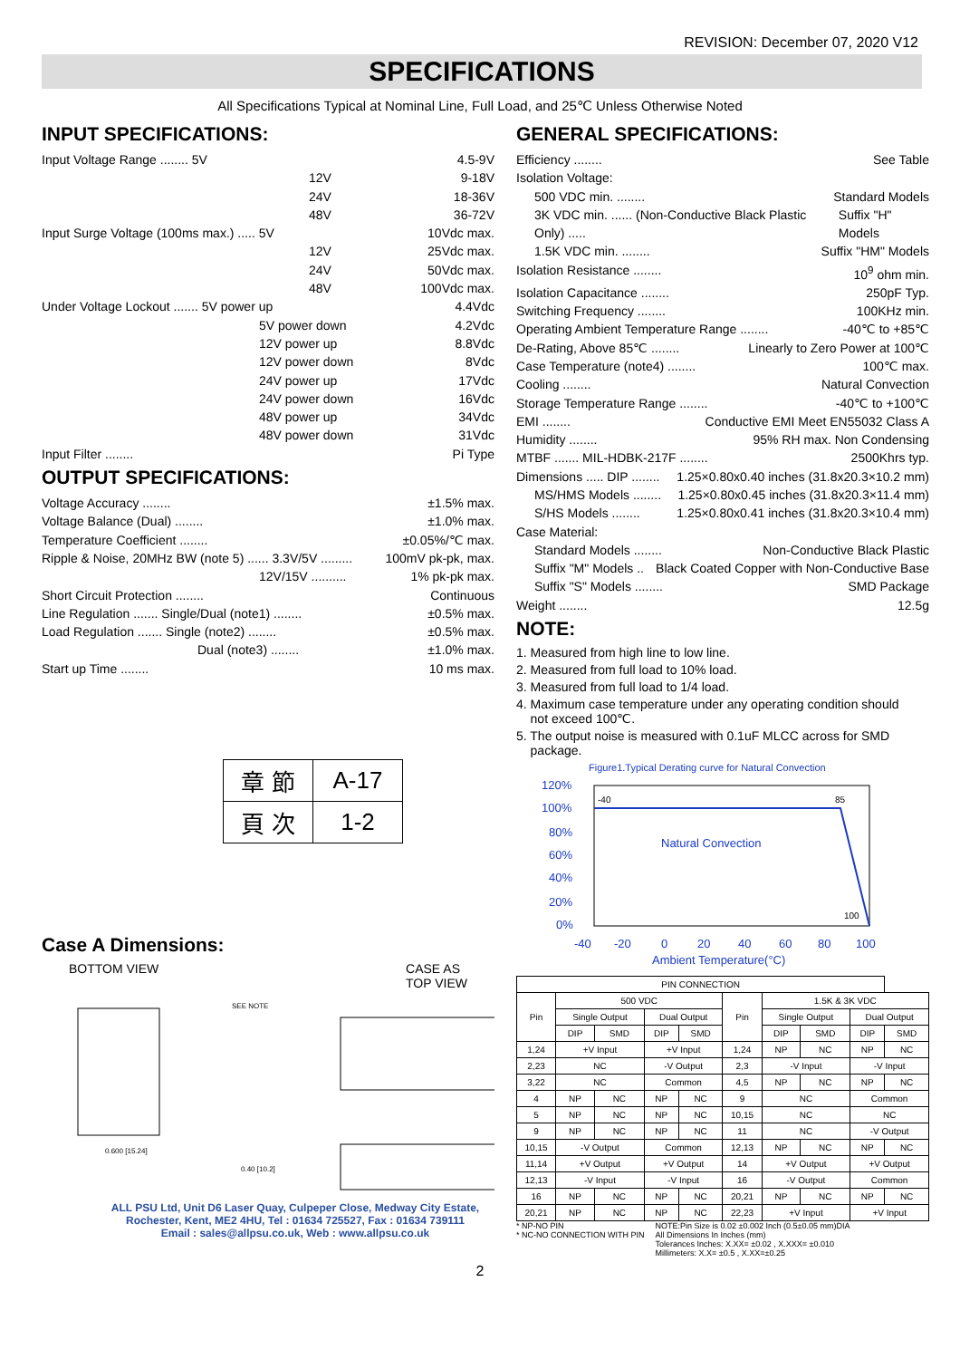REVISION: December 07, 2020 V12
SPECIFICATIONS
All Specifications Typical at Nominal Line, Full Load, and 25℃ Unless Otherwise Noted
INPUT SPECIFICATIONS:
Input Voltage Range ........ 5V 4.5-9V
12V 9-18V
24V 18-36V
48V 36-72V
Input Surge Voltage (100ms max.) ..... 5V 10Vdc max.
12V 25Vdc max.
24V 50Vdc max.
48V 100Vdc max.
Under Voltage Lockout ....... 5V power up 4.4Vdc
5V power down 4.2Vdc
12V power up 8.8Vdc
12V power down 8Vdc
24V power up 17Vdc
24V power down 16Vdc
48V power up 34Vdc
48V power down 31Vdc
Input Filter ........ Pi Type
OUTPUT SPECIFICATIONS:
Voltage Accuracy ........ ±1.5% max.
Voltage Balance (Dual) ........ ±1.0% max.
Temperature Coefficient ........ ±0.05%/℃ max.
Ripple & Noise, 20MHz BW (note 5) ...... 3.3V/5V ......... 100mV pk-pk, max.
12V/15V .......... 1% pk-pk max.
Short Circuit Protection ........ Continuous
Line Regulation ....... Single/Dual (note1) ........ ±0.5% max.
Load Regulation ....... Single (note2) ........ ±0.5% max.
Dual (note3) ........ ±1.0% max.
Start up Time ........ 10 ms max.
| 章 節 | A-17 |
| 頁 次 | 1-2 |
Case A Dimensions:
BOTTOM VIEW CASE AS
TOP VIEW
SEE NOTE
0.600 [15.24]
0.40 [10.2]
ALL PSU Ltd, Unit D6 Laser Quay, Culpeper Close, Medway City Estate,
Rochester, Kent, ME2 4HU, Tel : 01634 725527, Fax : 01634 739111
Email : sales@allpsu.co.uk, Web : www.allpsu.co.uk
GENERAL SPECIFICATIONS:
Efficiency ........ See Table
Isolation Voltage:
500 VDC min. ........ Standard Models
3K VDC min. ...... (Non-Conductive Black Plastic Only) ..... Suffix "H" Models
1.5K VDC min. ........ Suffix "HM" Models
Isolation Resistance ........ 10<sup>9</sup> ohm min.
Isolation Capacitance ........ 250pF Typ.
Switching Frequency ........ 100KHz min.
Operating Ambient Temperature Range ........ -40℃ to +85℃
De-Rating, Above 85℃ ........ Linearly to Zero Power at 100℃
Case Temperature (note4) ........ 100℃ max.
Cooling ........ Natural Convection
Storage Temperature Range ........ -40℃ to +100℃
EMI ........ Conductive EMI Meet EN55032 Class A
Humidity ........ 95% RH max. Non Condensing
MTBF ....... MIL-HDBK-217F ........ 2500Khrs typ.
Dimensions ..... DIP ........ 1.25×0.80x0.40 inches (31.8x20.3×10.2 mm)
MS/HMS Models ........ 1.25×0.80x0.45 inches (31.8x20.3×11.4 mm)
S/HS Models ........ 1.25×0.80x0.41 inches (31.8x20.3×10.4 mm)
Case Material:
Standard Models ........ Non-Conductive Black Plastic
Suffix "M" Models .. Black Coated Copper with Non-Conductive Base
Suffix "S" Models ........ SMD Package
Weight ........ 12.5g
NOTE:
1. Measured from high line to low line.
2. Measured from full load to 10% load.
3. Measured from full load to 1/4 load.
4. Maximum case temperature under any operating condition should
not exceed 100℃.
5. The output noise is measured with 0.1uF MLCC across for SMD
package.
Figure1.Typical Derating curve for Natural Convection
120%
100%
80%
60%
40%
20%
0%
-40
-20
0
20
40
60
80
100
Ambient Temperature(°C)
Natural Convection
-40
85
100
| PIN CONNECTION | | | | | | | | | |
| --- | --- | --- | --- | --- | --- | --- | --- | --- | --- |
| Pin | 500 VDC | | | | Pin | 1.5K & 3K VDC | | | |
| | Single Output | | Dual Output | | | Single Output | | Dual Output | |
| | DIP | SMD | DIP | SMD | | DIP | SMD | DIP | SMD |
| 1,24 | +V Input | | +V Input | | 1,24 | NP | NC | NP | NC |
| 2,23 | NC | | -V Output | | 2,3 | -V Input | | -V Input | |
| 3,22 | NC | | Common | | 4,5 | NP | NC | NP | NC |
| 4 | NP | NC | NP | NC | 9 | NC | | Common | |
| 5 | NP | NC | NP | NC | 10,15 | NC | | NC | |
| 9 | NP | NC | NP | NC | 11 | NC | | -V Output | |
| 10,15 | -V Output | | Common | | 12,13 | NP | NC | NP | NC |
| 11,14 | +V Output | | +V Output | | 14 | +V Output | | +V Output | |
| 12,13 | -V Input | | -V Input | | 16 | -V Output | | Common | |
| 16 | NP | NC | NP | NC | 20,21 | NP | NC | NP | NC |
| 20,21 | NP | NC | NP | NC | 22,23 | +V Input | | +V Input | |
* NP-NO PIN
* NC-NO CONNECTION WITH PIN
NOTE:Pin Size is 0.02 ±0.002 Inch (0.5±0.05 mm)DIA
All Dimensions In Inches (mm)
Tolerances Inches: X.XX= ±0.02 , X.XXX= ±0.010
Millimeters: X.X= ±0.5 , X.XX=±0.25
2